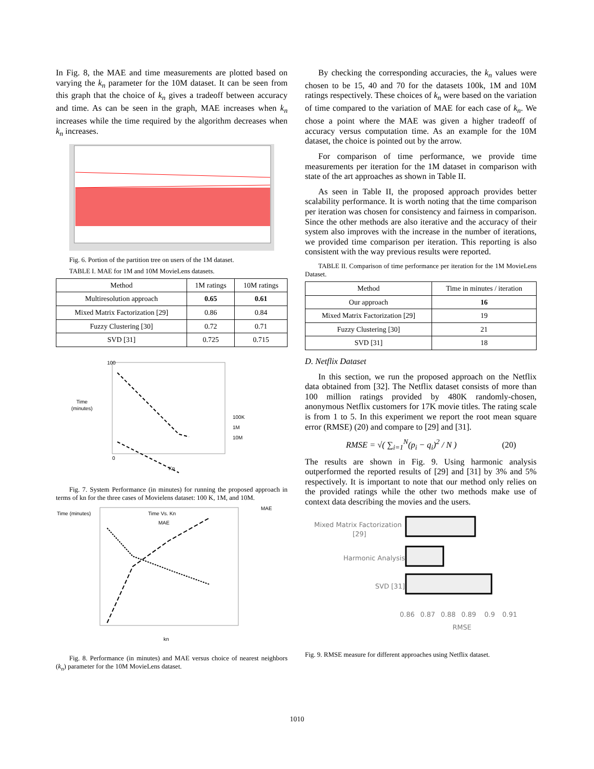In Fig. 8, the MAE and time measurements are plotted based on varying the k<sub>n</sub> parameter for the 10M dataset. It can be seen from this graph that the choice of k<sub>n</sub> gives a tradeoff between accuracy and time. As can be seen in the graph, MAE increases when k<sub>n</sub> increases while the time required by the algorithm decreases when k<sub>n</sub> increases.
Fig. 6. Portion of the partition tree on users of the 1M dataset.
TABLE I. MAE for 1M and 10M MovieLens datasets.
| Method | 1M ratings | 10M ratings |
| --- | --- | --- |
| Multiresolution approach | 0.65 | 0.61 |
| Mixed Matrix Factorization [29] | 0.86 | 0.84 |
| Fuzzy Clustering [30] | 0.72 | 0.71 |
| SVD [31] | 0.725 | 0.715 |
Time
(minutes)
100
0
100K
1M
10M
Kn
Fig. 7. System Performance (in minutes) for running the proposed approach in terms of kn for the three cases of Movielens dataset: 100 K, 1M, and 10M.
Time (minutes)
MAE
Time Vs. Kn
MAE
kn
Fig. 8. Performance (in minutes) and MAE versus choice of nearest neighbors (k<sub>n</sub>) parameter for the 10M MovieLens dataset.
By checking the corresponding accuracies, the k<sub>n</sub> values were chosen to be 15, 40 and 70 for the datasets 100k, 1M and 10M ratings respectively. These choices of k<sub>n</sub> were based on the variation of time compared to the variation of MAE for each case of k<sub>n</sub>. We chose a point where the MAE was given a higher tradeoff of accuracy versus computation time. As an example for the 10M dataset, the choice is pointed out by the arrow.
For comparison of time performance, we provide time measurements per iteration for the 1M dataset in comparison with state of the art approaches as shown in Table II.
As seen in Table II, the proposed approach provides better scalability performance. It is worth noting that the time comparison per iteration was chosen for consistency and fairness in comparison. Since the other methods are also iterative and the accuracy of their system also improves with the increase in the number of iterations, we provided time comparison per iteration. This reporting is also consistent with the way previous results were reported.
TABLE II. Comparison of time performance per iteration for the 1M MovieLens Dataset.
| Method | Time in minutes / iteration |
| --- | --- |
| Our approach | 16 |
| Mixed Matrix Factorization [29] | 19 |
| Fuzzy Clustering [30] | 21 |
| SVD [31] | 18 |
D. Netflix Dataset
In this section, we run the proposed approach on the Netflix data obtained from [32]. The Netflix dataset consists of more than 100 million ratings provided by 480K randomly-chosen, anonymous Netflix customers for 17K movie titles. The rating scale is from 1 to 5. In this experiment we report the root mean square error (RMSE) (20) and compare to [29] and [31].
RMSE = √( ∑<sub>i=1</sub><sup>N</sup>(p<sub>i</sub> − q<sub>i</sub>)<sup>2</sup> / N ) (20)
The results are shown in Fig. 9. Using harmonic analysis outperformed the reported results of [29] and [31] by 3% and 5% respectively. It is important to note that our method only relies on the provided ratings while the other two methods make use of context data describing the movies and the users.
Mixed Matrix Factorization
[29]
Harmonic Analysis
SVD [31]
0.86
0.87
0.88
0.89
0.9
0.91
RMSE
Fig. 9. RMSE measure for different approaches using Netflix dataset.
1010